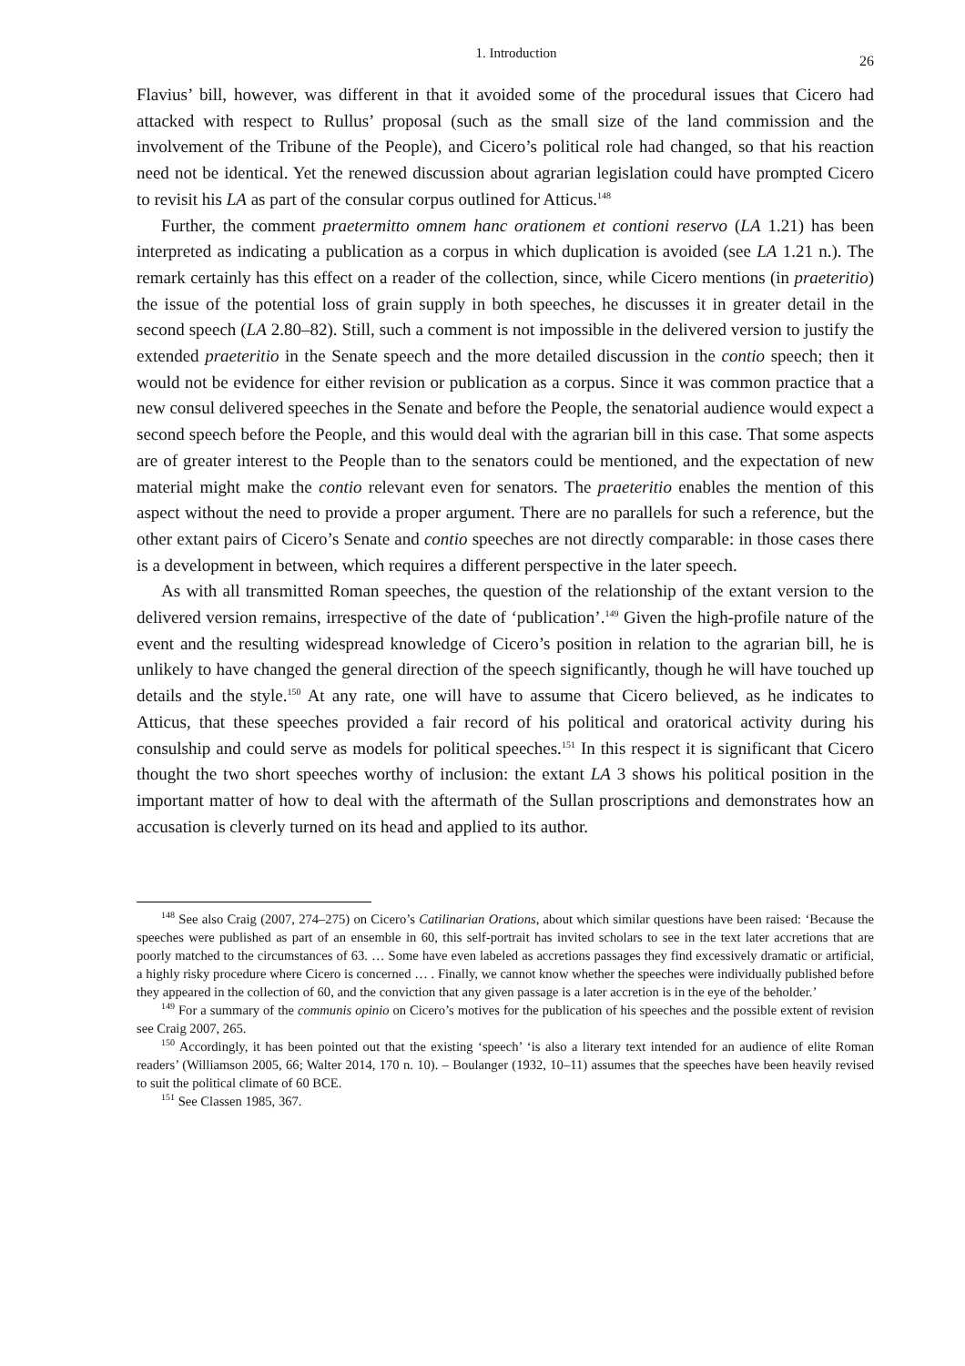1. Introduction 26
Flavius’ bill, however, was different in that it avoided some of the procedural issues that Cicero had attacked with respect to Rullus’ proposal (such as the small size of the land commission and the involvement of the Tribune of the People), and Cicero’s political role had changed, so that his reaction need not be identical. Yet the renewed discussion about agrarian legislation could have prompted Cicero to revisit his LA as part of the consular corpus outlined for Atticus.<sup>148</sup>
Further, the comment praetermitto omnem hanc orationem et contioni reservo (LA 1.21) has been interpreted as indicating a publication as a corpus in which duplication is avoided (see LA 1.21 n.). The remark certainly has this effect on a reader of the collection, since, while Cicero mentions (in praeteritio) the issue of the potential loss of grain supply in both speeches, he discusses it in greater detail in the second speech (LA 2.80–82). Still, such a comment is not impossible in the delivered version to justify the extended praeteritio in the Senate speech and the more detailed discussion in the contio speech; then it would not be evidence for either revision or publication as a corpus. Since it was common practice that a new consul delivered speeches in the Senate and before the People, the senatorial audience would expect a second speech before the People, and this would deal with the agrarian bill in this case. That some aspects are of greater interest to the People than to the senators could be mentioned, and the expectation of new material might make the contio relevant even for senators. The praeteritio enables the mention of this aspect without the need to provide a proper argument. There are no parallels for such a reference, but the other extant pairs of Cicero’s Senate and contio speeches are not directly comparable: in those cases there is a development in between, which requires a different perspective in the later speech.
As with all transmitted Roman speeches, the question of the relationship of the extant version to the delivered version remains, irrespective of the date of ‘publication’.<sup>149</sup> Given the high-profile nature of the event and the resulting widespread knowledge of Cicero’s position in relation to the agrarian bill, he is unlikely to have changed the general direction of the speech significantly, though he will have touched up details and the style.<sup>150</sup> At any rate, one will have to assume that Cicero believed, as he indicates to Atticus, that these speeches provided a fair record of his political and oratorical activity during his consulship and could serve as models for political speeches.<sup>151</sup> In this respect it is significant that Cicero thought the two short speeches worthy of inclusion: the extant LA 3 shows his political position in the important matter of how to deal with the aftermath of the Sullan proscriptions and demonstrates how an accusation is cleverly turned on its head and applied to its author.
<sup>148</sup> See also Craig (2007, 274–275) on Cicero’s Catilinarian Orations, about which similar questions have been raised: ‘Because the speeches were published as part of an ensemble in 60, this self-portrait has invited scholars to see in the text later accretions that are poorly matched to the circumstances of 63. … Some have even labeled as accretions passages they find excessively dramatic or artificial, a highly risky procedure where Cicero is concerned … . Finally, we cannot know whether the speeches were individually published before they appeared in the collection of 60, and the conviction that any given passage is a later accretion is in the eye of the beholder.’
<sup>149</sup> For a summary of the communis opinio on Cicero’s motives for the publication of his speeches and the possible extent of revision see Craig 2007, 265.
<sup>150</sup> Accordingly, it has been pointed out that the existing ‘speech’ ‘is also a literary text intended for an audience of elite Roman readers’ (Williamson 2005, 66; Walter 2014, 170 n. 10). – Boulanger (1932, 10–11) assumes that the speeches have been heavily revised to suit the political climate of 60 BCE.
<sup>151</sup> See Classen 1985, 367.